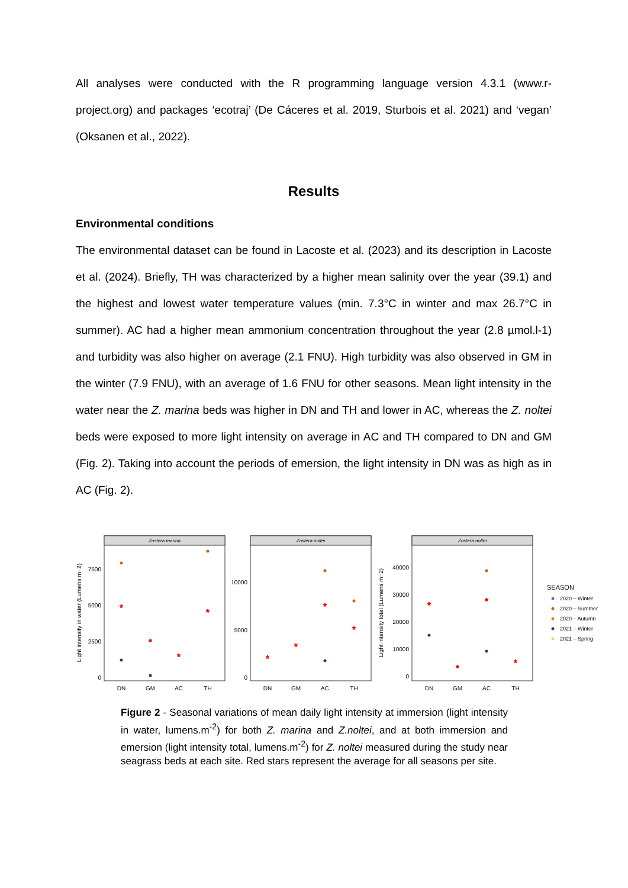All analyses were conducted with the R programming language version 4.3.1 (www.r-project.org) and packages ‘ecotraj’ (De Cáceres et al. 2019, Sturbois et al. 2021) and ‘vegan’ (Oksanen et al., 2022).
Results
Environmental conditions
The environmental dataset can be found in Lacoste et al. (2023) and its description in Lacoste et al. (2024). Briefly, TH was characterized by a higher mean salinity over the year (39.1) and the highest and lowest water temperature values (min. 7.3°C in winter and max 26.7°C in summer). AC had a higher mean ammonium concentration throughout the year (2.8 µmol.l-1) and turbidity was also higher on average (2.1 FNU). High turbidity was also observed in GM in the winter (7.9 FNU), with an average of 1.6 FNU for other seasons. Mean light intensity in the water near the Z. marina beds was higher in DN and TH and lower in AC, whereas the Z. noltei beds were exposed to more light intensity on average in AC and TH compared to DN and GM (Fig. 2). Taking into account the periods of emersion, the light intensity in DN was as high as in AC (Fig. 2).
Zostera marina
Zostera noltei
Zostera noltei
DN
GM
AC
TH
DN
GM
AC
TH
DN
GM
AC
TH
7500
5000
2500
0
10000
5000
0
40000
30000
20000
10000
0
Light intensity in water (Lumens m−2)
Light intensity total (Lumens m−2)
*
*
*
*
*
*
*
*
*
*
*
*
SEASON
2020 – Winter
2020 – Summer
2020 – Autumn
2021 – Winter
2021 – Spring
Figure 2 - Seasonal variations of mean daily light intensity at immersion (light intensity in water, lumens.m<sup>-2</sup>) for both Z. marina and Z.noltei, and at both immersion and emersion (light intensity total, lumens.m<sup>-2</sup>) for Z. noltei measured during the study near seagrass beds at each site. Red stars represent the average for all seasons per site.